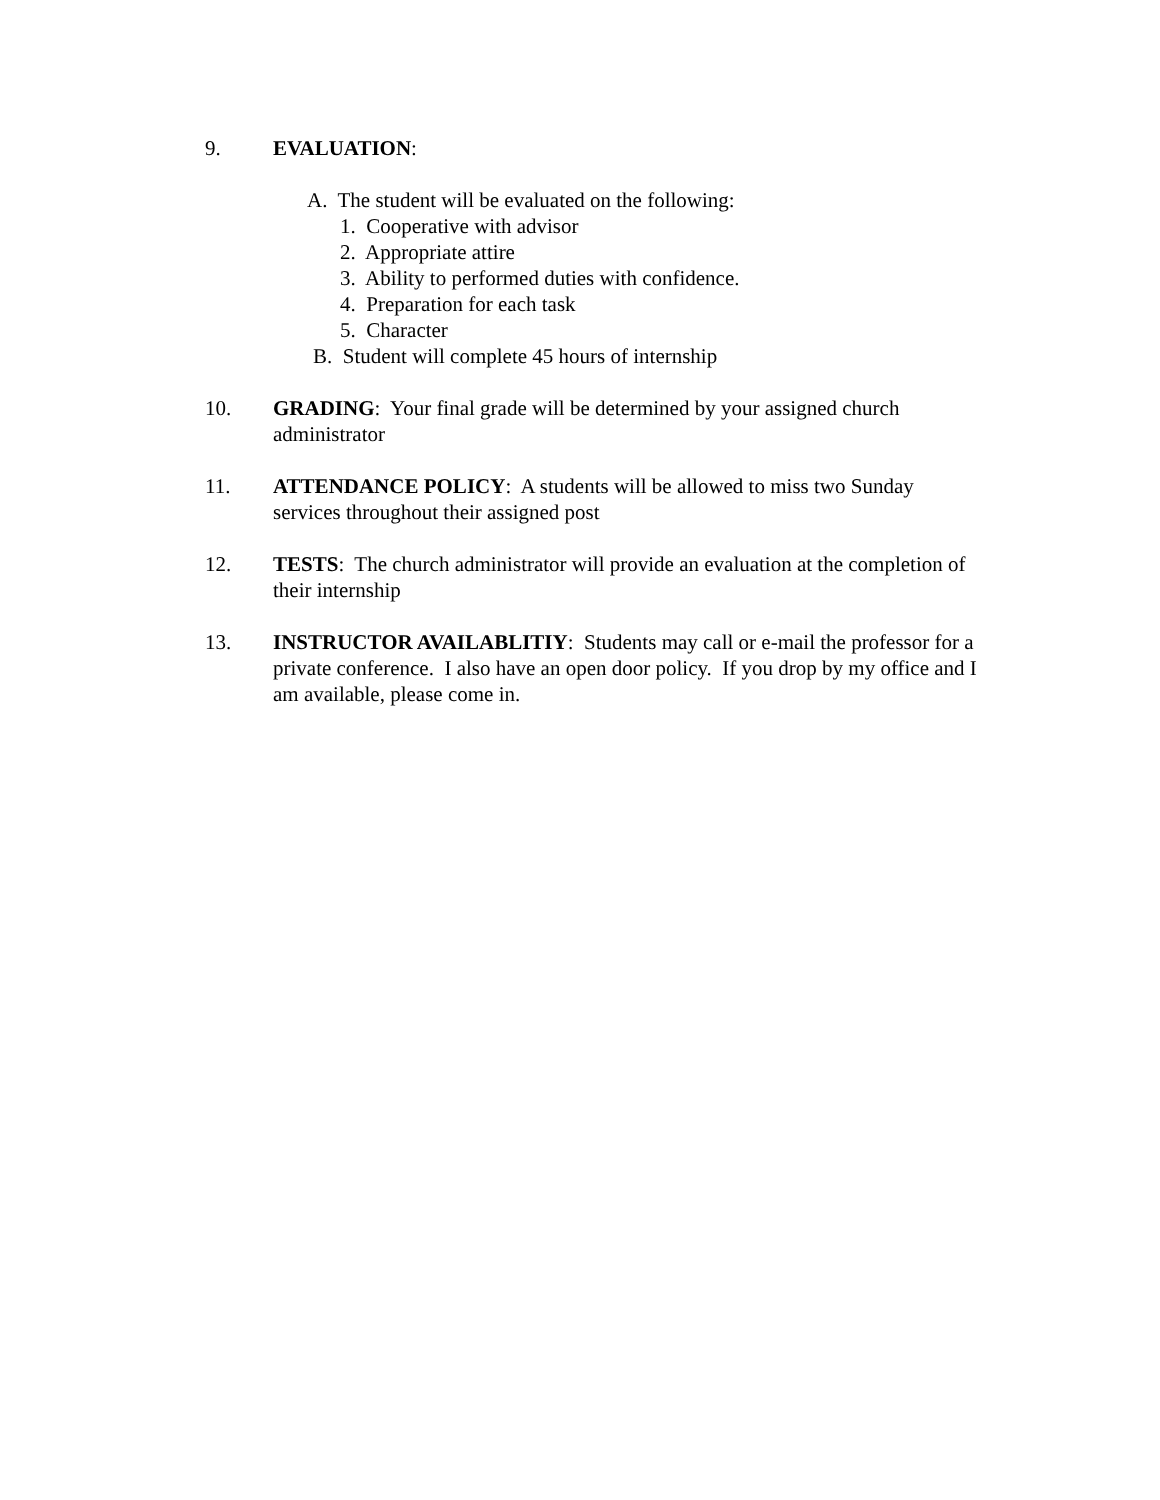9. EVALUATION:
A. The student will be evaluated on the following:
1. Cooperative with advisor
2. Appropriate attire
3. Ability to performed duties with confidence.
4. Preparation for each task
5. Character
B. Student will complete 45 hours of internship
10. GRADING: Your final grade will be determined by your assigned church administrator
11. ATTENDANCE POLICY: A students will be allowed to miss two Sunday services throughout their assigned post
12. TESTS: The church administrator will provide an evaluation at the completion of their internship
13. INSTRUCTOR AVAILABLITIY: Students may call or e-mail the professor for a private conference. I also have an open door policy. If you drop by my office and I am available, please come in.